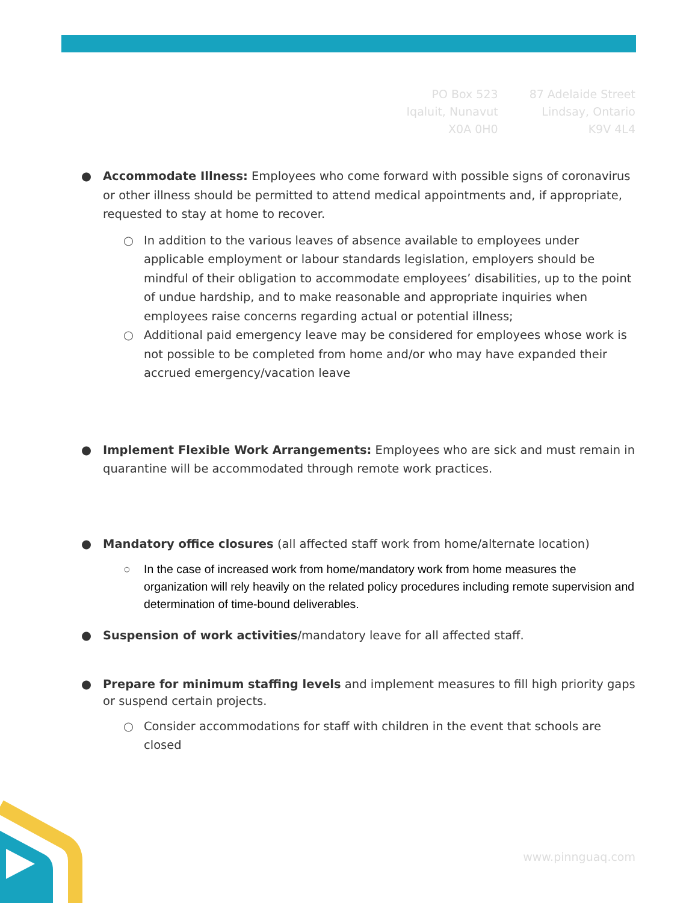PO Box 523
Iqaluit, Nunavut
X0A 0H0
87 Adelaide Street
Lindsay, Ontario
K9V 4L4
● Accommodate Illness: Employees who come forward with possible signs of coronavirus or other illness should be permitted to attend medical appointments and, if appropriate, requested to stay at home to recover.
○ In addition to the various leaves of absence available to employees under applicable employment or labour standards legislation, employers should be mindful of their obligation to accommodate employees’ disabilities, up to the point of undue hardship, and to make reasonable and appropriate inquiries when employees raise concerns regarding actual or potential illness;
○ Additional paid emergency leave may be considered for employees whose work is not possible to be completed from home and/or who may have expanded their accrued emergency/vacation leave
● Implement Flexible Work Arrangements: Employees who are sick and must remain in quarantine will be accommodated through remote work practices.
● Mandatory office closures (all affected staff work from home/alternate location)
○ In the case of increased work from home/mandatory work from home measures the organization will rely heavily on the related policy procedures including remote supervision and determination of time-bound deliverables.
● Suspension of work activities/mandatory leave for all affected staff.
● Prepare for minimum staffing levels and implement measures to fill high priority gaps or suspend certain projects.
○ Consider accommodations for staff with children in the event that schools are closed
www.pinnguaq.com